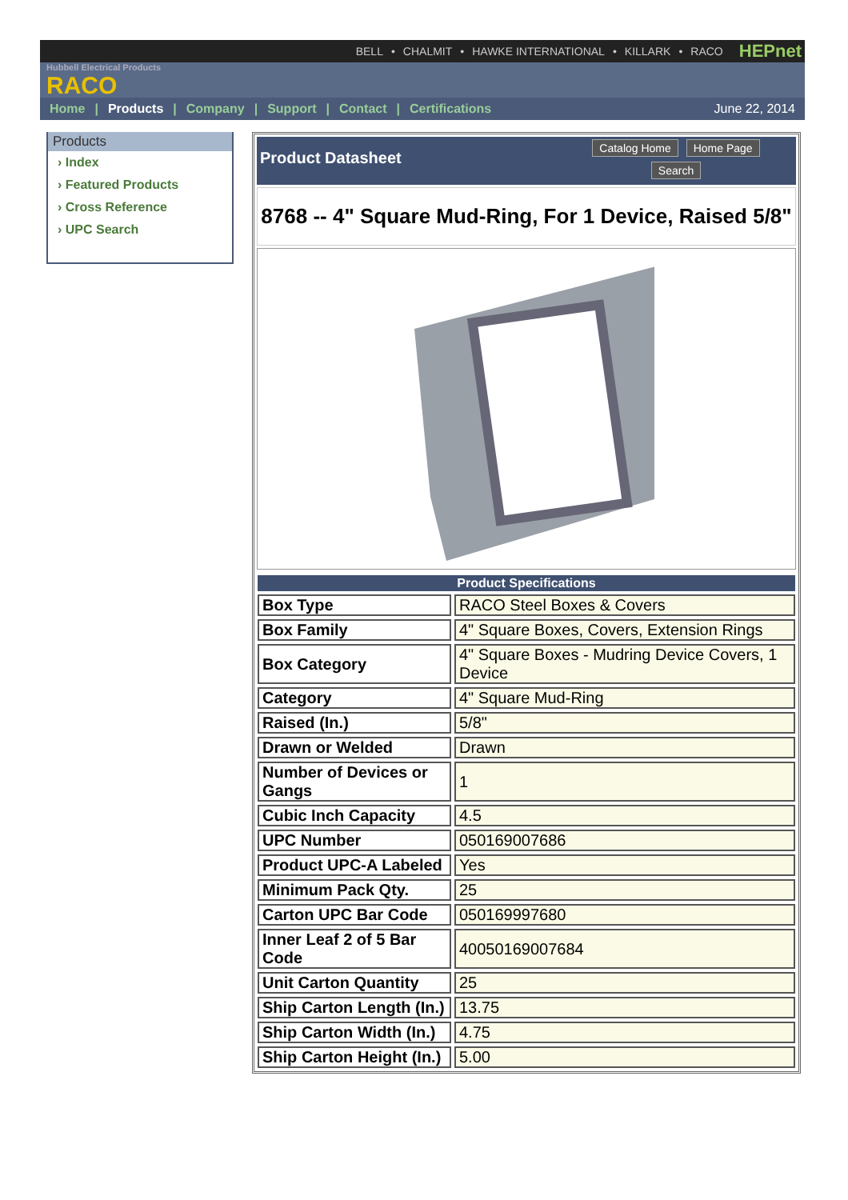BELL • CHALMIT • HAWKE INTERNATIONAL • KILLARK • RACO HEPnet
Hubbell Electrical Products
RACO
Home | Products | Company | Support | Contact | Certifications June 22, 2014
Products
› Index
› Featured Products
› Cross Reference
› UPC Search
Product Datasheet
Catalog Home Home Page
Search
8768 -- 4" Square Mud-Ring, For 1 Device, Raised 5/8"
| Product Specifications | |
| --- | --- |
| Box Type | RACO Steel Boxes & Covers |
| Box Family | 4" Square Boxes, Covers, Extension Rings |
| Box Category | 4" Square Boxes - Mudring Device Covers, 1 Device |
| Category | 4" Square Mud-Ring |
| Raised (In.) | 5/8" |
| Drawn or Welded | Drawn |
| Number of Devices or Gangs | 1 |
| Cubic Inch Capacity | 4.5 |
| UPC Number | 050169007686 |
| Product UPC-A Labeled | Yes |
| Minimum Pack Qty. | 25 |
| Carton UPC Bar Code | 050169997680 |
| Inner Leaf 2 of 5 Bar Code | 40050169007684 |
| Unit Carton Quantity | 25 |
| Ship Carton Length (In.) | 13.75 |
| Ship Carton Width (In.) | 4.75 |
| Ship Carton Height (In.) | 5.00 |